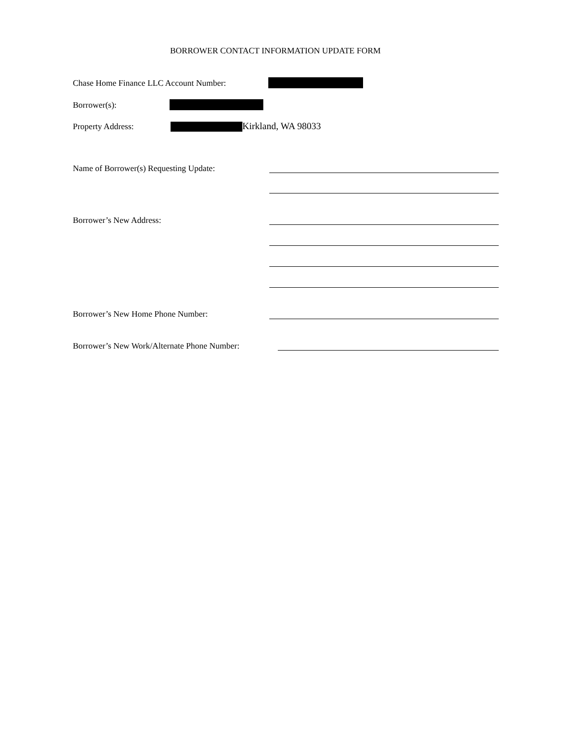BORROWER CONTACT INFORMATION UPDATE FORM
Chase Home Finance LLC Account Number:
Borrower(s):
Property Address: Kirkland, WA 98033
Name of Borrower(s) Requesting Update:
Borrower’s New Address:
Borrower’s New Home Phone Number:
Borrower’s New Work/Alternate Phone Number: